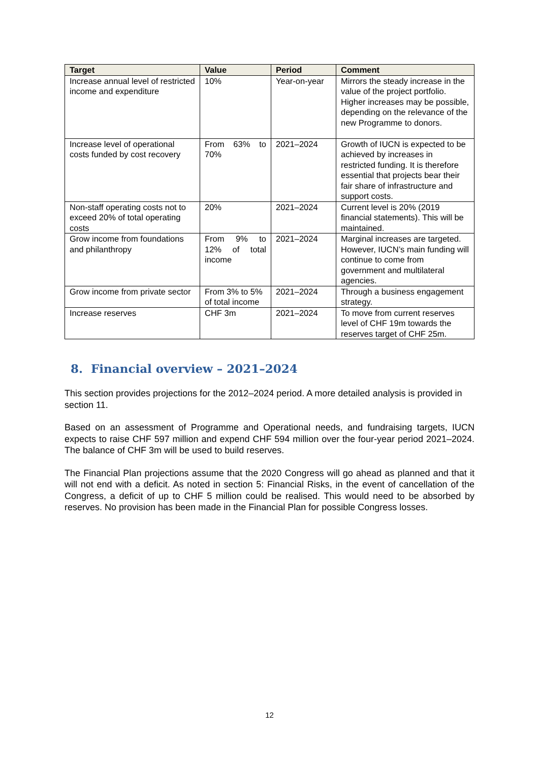| Target | Value | Period | Comment |
| --- | --- | --- | --- |
| Increase annual level of restricted income and expenditure | 10% | Year-on-year | Mirrors the steady increase in the value of the project portfolio. Higher increases may be possible, depending on the relevance of the new Programme to donors. |
| Increase level of operational costs funded by cost recovery | From 63% to 70% | 2021–2024 | Growth of IUCN is expected to be achieved by increases in restricted funding. It is therefore essential that projects bear their fair share of infrastructure and support costs. |
| Non-staff operating costs not to exceed 20% of total operating costs | 20% | 2021–2024 | Current level is 20% (2019 financial statements). This will be maintained. |
| Grow income from foundations and philanthropy | From 9% to 12% of total income | 2021–2024 | Marginal increases are targeted. However, IUCN’s main funding will continue to come from government and multilateral agencies. |
| Grow income from private sector | From 3% to 5% of total income | 2021–2024 | Through a business engagement strategy. |
| Increase reserves | CHF 3m | 2021–2024 | To move from current reserves level of CHF 19m towards the reserves target of CHF 25m. |
8. Financial overview – 2021–2024
This section provides projections for the 2012–2024 period. A more detailed analysis is provided in section 11.
Based on an assessment of Programme and Operational needs, and fundraising targets, IUCN expects to raise CHF 597 million and expend CHF 594 million over the four-year period 2021–2024. The balance of CHF 3m will be used to build reserves.
The Financial Plan projections assume that the 2020 Congress will go ahead as planned and that it will not end with a deficit. As noted in section 5: Financial Risks, in the event of cancellation of the Congress, a deficit of up to CHF 5 million could be realised. This would need to be absorbed by reserves. No provision has been made in the Financial Plan for possible Congress losses.
12